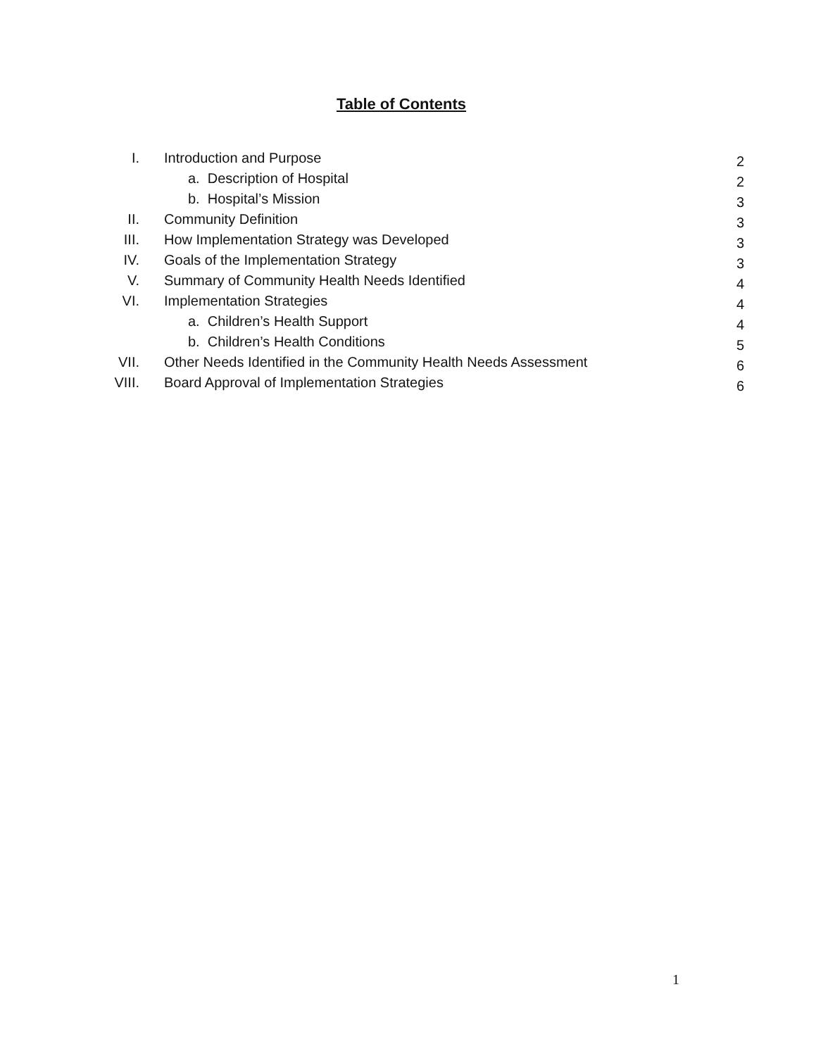Table of Contents
| I. | Introduction and Purpose | 2 |
| | a. Description of Hospital | 2 |
| | b. Hospital’s Mission | 3 |
| II. | Community Definition | 3 |
| III. | How Implementation Strategy was Developed | 3 |
| IV. | Goals of the Implementation Strategy | 3 |
| V. | Summary of Community Health Needs Identified | 4 |
| VI. | Implementation Strategies | 4 |
| | a. Children’s Health Support | 4 |
| | b. Children’s Health Conditions | 5 |
| VII. | Other Needs Identified in the Community Health Needs Assessment | 6 |
| VIII. | Board Approval of Implementation Strategies | 6 |
1